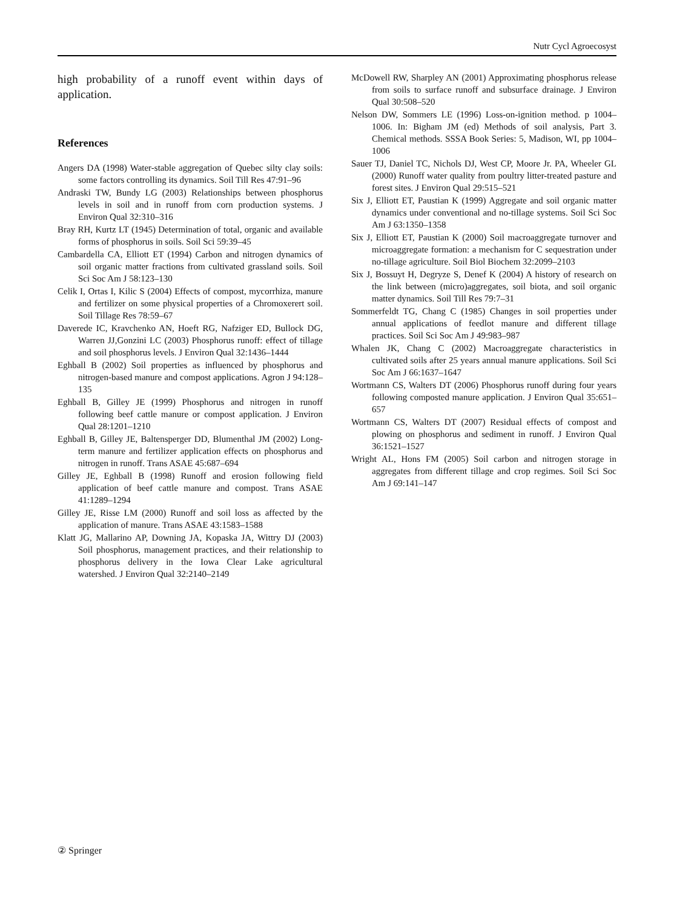Nutr Cycl Agroecosyst
high probability of a runoff event within days of application.
References
Angers DA (1998) Water-stable aggregation of Quebec silty clay soils: some factors controlling its dynamics. Soil Till Res 47:91–96
Andraski TW, Bundy LG (2003) Relationships between phosphorus levels in soil and in runoff from corn production systems. J Environ Qual 32:310–316
Bray RH, Kurtz LT (1945) Determination of total, organic and available forms of phosphorus in soils. Soil Sci 59:39–45
Cambardella CA, Elliott ET (1994) Carbon and nitrogen dynamics of soil organic matter fractions from cultivated grassland soils. Soil Sci Soc Am J 58:123–130
Celik I, Ortas I, Kilic S (2004) Effects of compost, mycorrhiza, manure and fertilizer on some physical properties of a Chromoxerert soil. Soil Tillage Res 78:59–67
Daverede IC, Kravchenko AN, Hoeft RG, Nafziger ED, Bullock DG, Warren JJ,Gonzini LC (2003) Phosphorus runoff: effect of tillage and soil phosphorus levels. J Environ Qual 32:1436–1444
Eghball B (2002) Soil properties as influenced by phosphorus and nitrogen-based manure and compost applications. Agron J 94:128–135
Eghball B, Gilley JE (1999) Phosphorus and nitrogen in runoff following beef cattle manure or compost application. J Environ Qual 28:1201–1210
Eghball B, Gilley JE, Baltensperger DD, Blumenthal JM (2002) Long-term manure and fertilizer application effects on phosphorus and nitrogen in runoff. Trans ASAE 45:687–694
Gilley JE, Eghball B (1998) Runoff and erosion following field application of beef cattle manure and compost. Trans ASAE 41:1289–1294
Gilley JE, Risse LM (2000) Runoff and soil loss as affected by the application of manure. Trans ASAE 43:1583–1588
Klatt JG, Mallarino AP, Downing JA, Kopaska JA, Wittry DJ (2003) Soil phosphorus, management practices, and their relationship to phosphorus delivery in the Iowa Clear Lake agricultural watershed. J Environ Qual 32:2140–2149
McDowell RW, Sharpley AN (2001) Approximating phosphorus release from soils to surface runoff and subsurface drainage. J Environ Qual 30:508–520
Nelson DW, Sommers LE (1996) Loss-on-ignition method. p 1004–1006. In: Bigham JM (ed) Methods of soil analysis, Part 3. Chemical methods. SSSA Book Series: 5, Madison, WI, pp 1004–1006
Sauer TJ, Daniel TC, Nichols DJ, West CP, Moore Jr. PA, Wheeler GL (2000) Runoff water quality from poultry litter-treated pasture and forest sites. J Environ Qual 29:515–521
Six J, Elliott ET, Paustian K (1999) Aggregate and soil organic matter dynamics under conventional and no-tillage systems. Soil Sci Soc Am J 63:1350–1358
Six J, Elliott ET, Paustian K (2000) Soil macroaggregate turnover and microaggregate formation: a mechanism for C sequestration under no-tillage agriculture. Soil Biol Biochem 32:2099–2103
Six J, Bossuyt H, Degryze S, Denef K (2004) A history of research on the link between (micro)aggregates, soil biota, and soil organic matter dynamics. Soil Till Res 79:7–31
Sommerfeldt TG, Chang C (1985) Changes in soil properties under annual applications of feedlot manure and different tillage practices. Soil Sci Soc Am J 49:983–987
Whalen JK, Chang C (2002) Macroaggregate characteristics in cultivated soils after 25 years annual manure applications. Soil Sci Soc Am J 66:1637–1647
Wortmann CS, Walters DT (2006) Phosphorus runoff during four years following composted manure application. J Environ Qual 35:651–657
Wortmann CS, Walters DT (2007) Residual effects of compost and plowing on phosphorus and sediment in runoff. J Environ Qual 36:1521–1527
Wright AL, Hons FM (2005) Soil carbon and nitrogen storage in aggregates from different tillage and crop regimes. Soil Sci Soc Am J 69:141–147
② Springer